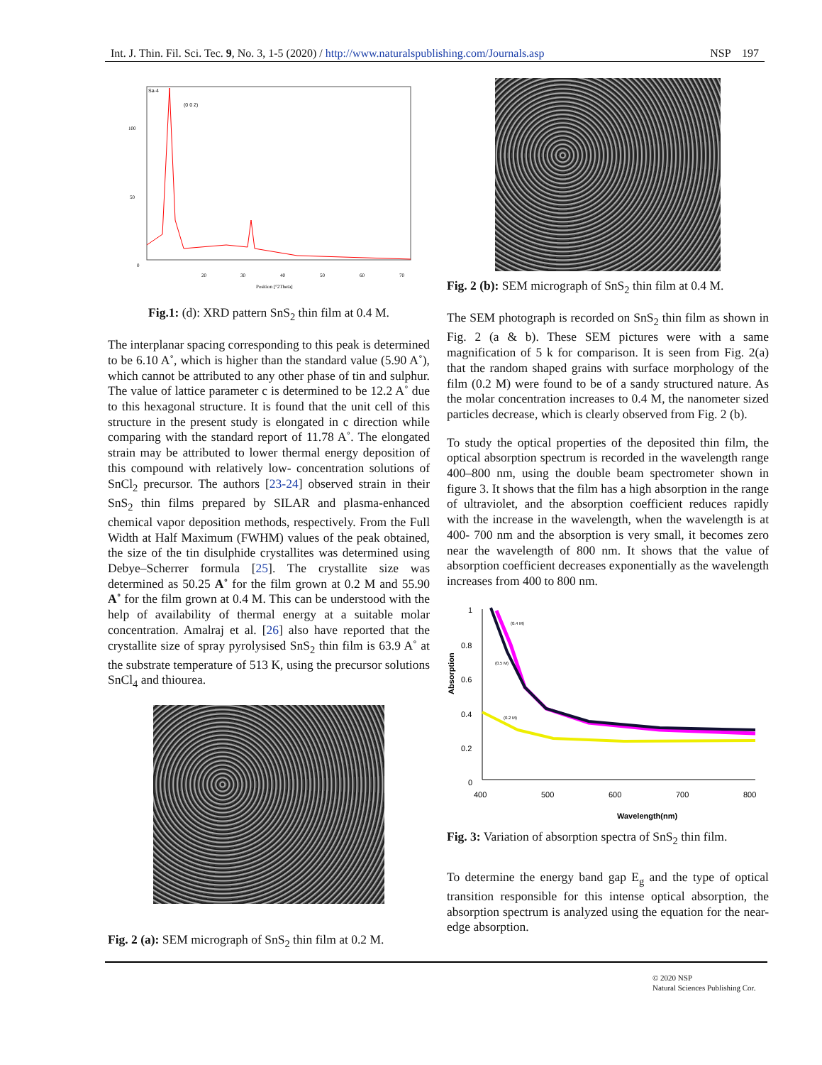Int. J. Thin. Fil. Sci. Tec. 9, No. 3, 1-5 (2020) / http://www.naturalspublishing.com/Journals.asp NSP 197
Sa-4
(0 0 2)
100
50
0
20
30
40
50
60
70
Position [°2Theta]
Fig.1: (d): XRD pattern SnS<sub>2</sub> thin film at 0.4 M.
The interplanar spacing corresponding to this peak is determined to be 6.10 A˚, which is higher than the standard value (5.90 A˚), which cannot be attributed to any other phase of tin and sulphur. The value of lattice parameter c is determined to be 12.2 A˚ due to this hexagonal structure. It is found that the unit cell of this structure in the present study is elongated in c direction while comparing with the standard report of 11.78 A˚. The elongated strain may be attributed to lower thermal energy deposition of this compound with relatively low- concentration solutions of SnCl<sub>2</sub> precursor. The authors [23-24] observed strain in their SnS<sub>2</sub> thin films prepared by SILAR and plasma-enhanced chemical vapor deposition methods, respectively. From the Full Width at Half Maximum (FWHM) values of the peak obtained, the size of the tin disulphide crystallites was determined using Debye–Scherrer formula [25]. The crystallite size was determined as 50.25 A˚ for the film grown at 0.2 M and 55.90 A˚ for the film grown at 0.4 M. This can be understood with the help of availability of thermal energy at a suitable molar concentration. Amalraj et al. [26] also have reported that the crystallite size of spray pyrolysised SnS<sub>2</sub> thin film is 63.9 A˚ at the substrate temperature of 513 K, using the precursor solutions SnCl<sub>4</sub> and thiourea.
Fig. 2 (a): SEM micrograph of SnS<sub>2</sub> thin film at 0.2 M.
Fig. 2 (b): SEM micrograph of SnS<sub>2</sub> thin film at 0.4 M.
The SEM photograph is recorded on SnS<sub>2</sub> thin film as shown in Fig. 2 (a & b). These SEM pictures were with a same magnification of 5 k for comparison. It is seen from Fig. 2(a) that the random shaped grains with surface morphology of the film (0.2 M) were found to be of a sandy structured nature. As the molar concentration increases to 0.4 M, the nanometer sized particles decrease, which is clearly observed from Fig. 2 (b).
To study the optical properties of the deposited thin film, the optical absorption spectrum is recorded in the wavelength range 400–800 nm, using the double beam spectrometer shown in figure 3. It shows that the film has a high absorption in the range of ultraviolet, and the absorption coefficient reduces rapidly with the increase in the wavelength, when the wavelength is at 400- 700 nm and the absorption is very small, it becomes zero near the wavelength of 800 nm. It shows that the value of absorption coefficient decreases exponentially as the wavelength increases from 400 to 800 nm.
1
0.8
0.6
0.4
0.2
0
Absorption
(0.4 M)
(0.5 M)
(0.2 M)
400
500
600
700
800
Wavelength(nm)
Fig. 3: Variation of absorption spectra of SnS<sub>2</sub> thin film.
To determine the energy band gap E<sub>g</sub> and the type of optical transition responsible for this intense optical absorption, the absorption spectrum is analyzed using the equation for the near-edge absorption.
© 2020 NSP
Natural Sciences Publishing Cor.